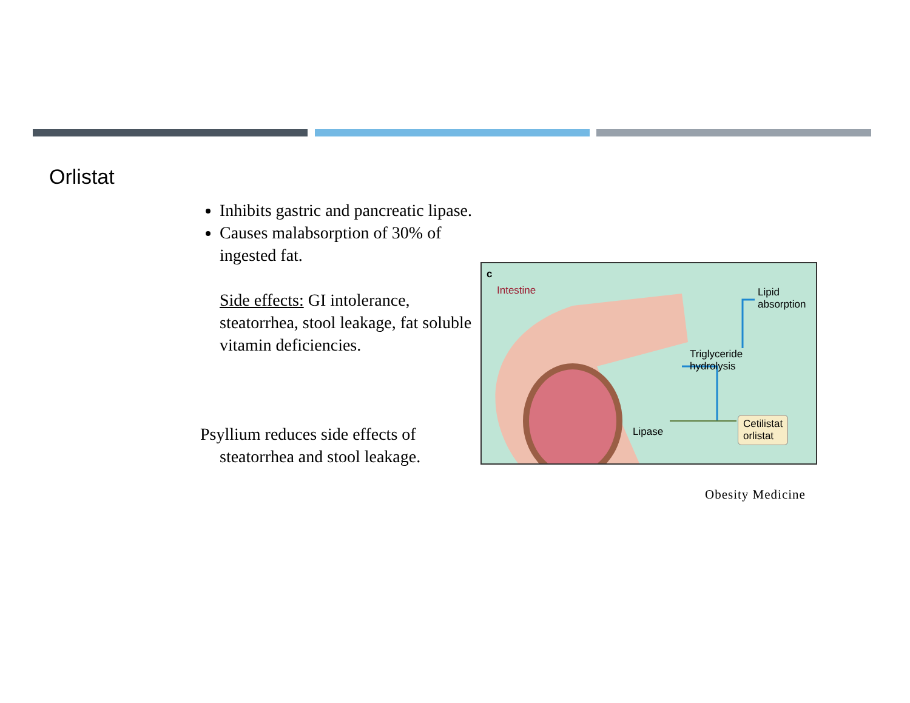Orlistat
Inhibits gastric and pancreatic lipase.
Causes malabsorption of 30% of ingested fat.
Side effects: GI intolerance, steatorrhea, stool leakage, fat soluble vitamin deficiencies.
Psyllium reduces side effects of steatorrhea and stool leakage.
c
Intestine Lipid
absorption
Triglyceride
hydrolysis
Lipase
Cetilistat
orlistat
Obesity Medicine